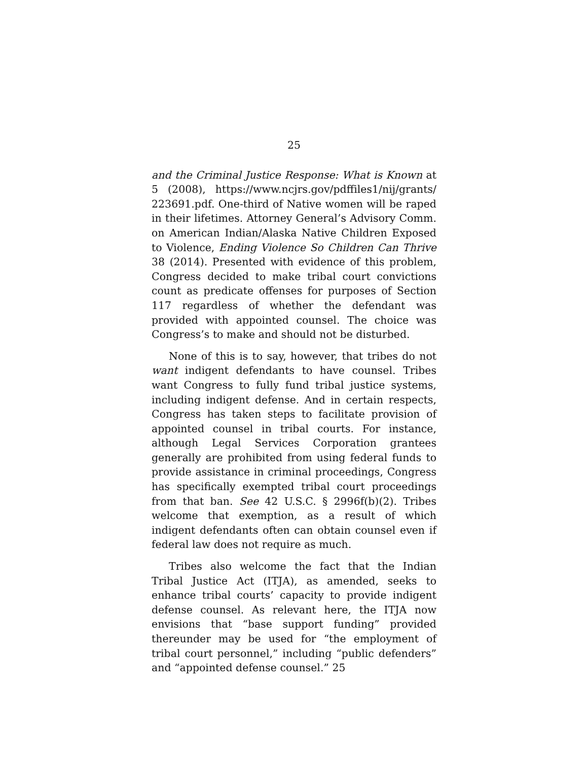25
and the Criminal Justice Response: What is Known at 5 (2008), https://www.ncjrs.gov/pdffiles1/nij/grants/ 223691.pdf. One-third of Native women will be raped in their lifetimes. Attorney General’s Advisory Comm. on American Indian/Alaska Native Children Exposed to Violence, Ending Violence So Children Can Thrive 38 (2014). Presented with evidence of this problem, Congress decided to make tribal court convictions count as predicate offenses for purposes of Section 117 regardless of whether the defendant was provided with appointed counsel. The choice was Congress’s to make and should not be disturbed.
None of this is to say, however, that tribes do not want indigent defendants to have counsel. Tribes want Congress to fully fund tribal justice systems, including indigent defense. And in certain respects, Congress has taken steps to facilitate provision of appointed counsel in tribal courts. For instance, although Legal Services Corporation grantees generally are prohibited from using federal funds to provide assistance in criminal proceedings, Congress has specifically exempted tribal court proceedings from that ban. See 42 U.S.C. § 2996f(b)(2). Tribes welcome that exemption, as a result of which indigent defendants often can obtain counsel even if federal law does not require as much.
Tribes also welcome the fact that the Indian Tribal Justice Act (ITJA), as amended, seeks to enhance tribal courts’ capacity to provide indigent defense counsel. As relevant here, the ITJA now envisions that “base support funding” provided thereunder may be used for “the employment of tribal court personnel,” including “public defenders” and “appointed defense counsel.” 25